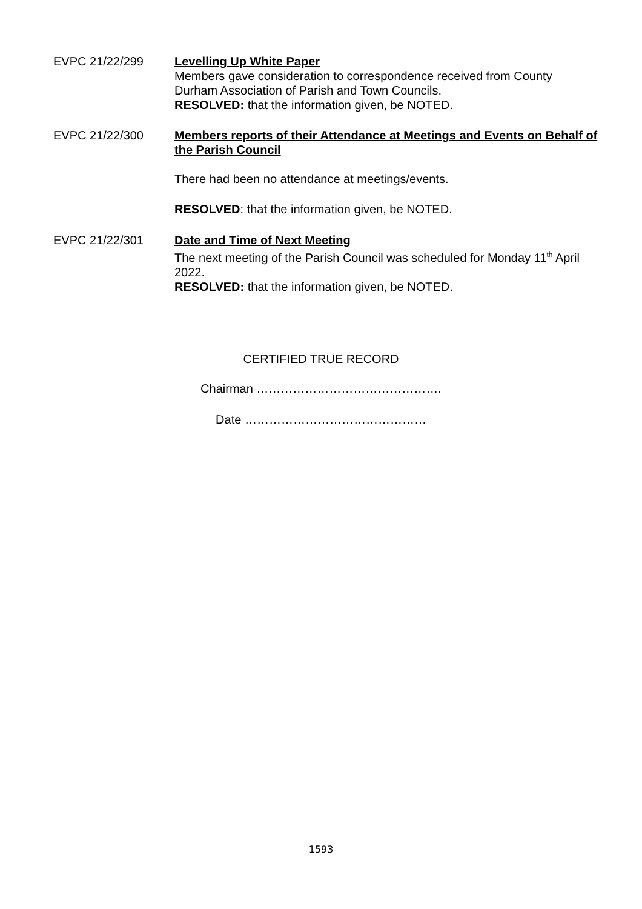EVPC 21/22/299 Levelling Up White Paper
Members gave consideration to correspondence received from County Durham Association of Parish and Town Councils.
RESOLVED: that the information given, be NOTED.
EVPC 21/22/300 Members reports of their Attendance at Meetings and Events on Behalf of the Parish Council
There had been no attendance at meetings/events.
RESOLVED: that the information given, be NOTED.
EVPC 21/22/301 Date and Time of Next Meeting
The next meeting of the Parish Council was scheduled for Monday 11<sup>th</sup> April 2022.
RESOLVED: that the information given, be NOTED.
CERTIFIED TRUE RECORD
Chairman ……………………………………….
Date ………………………………………
1593